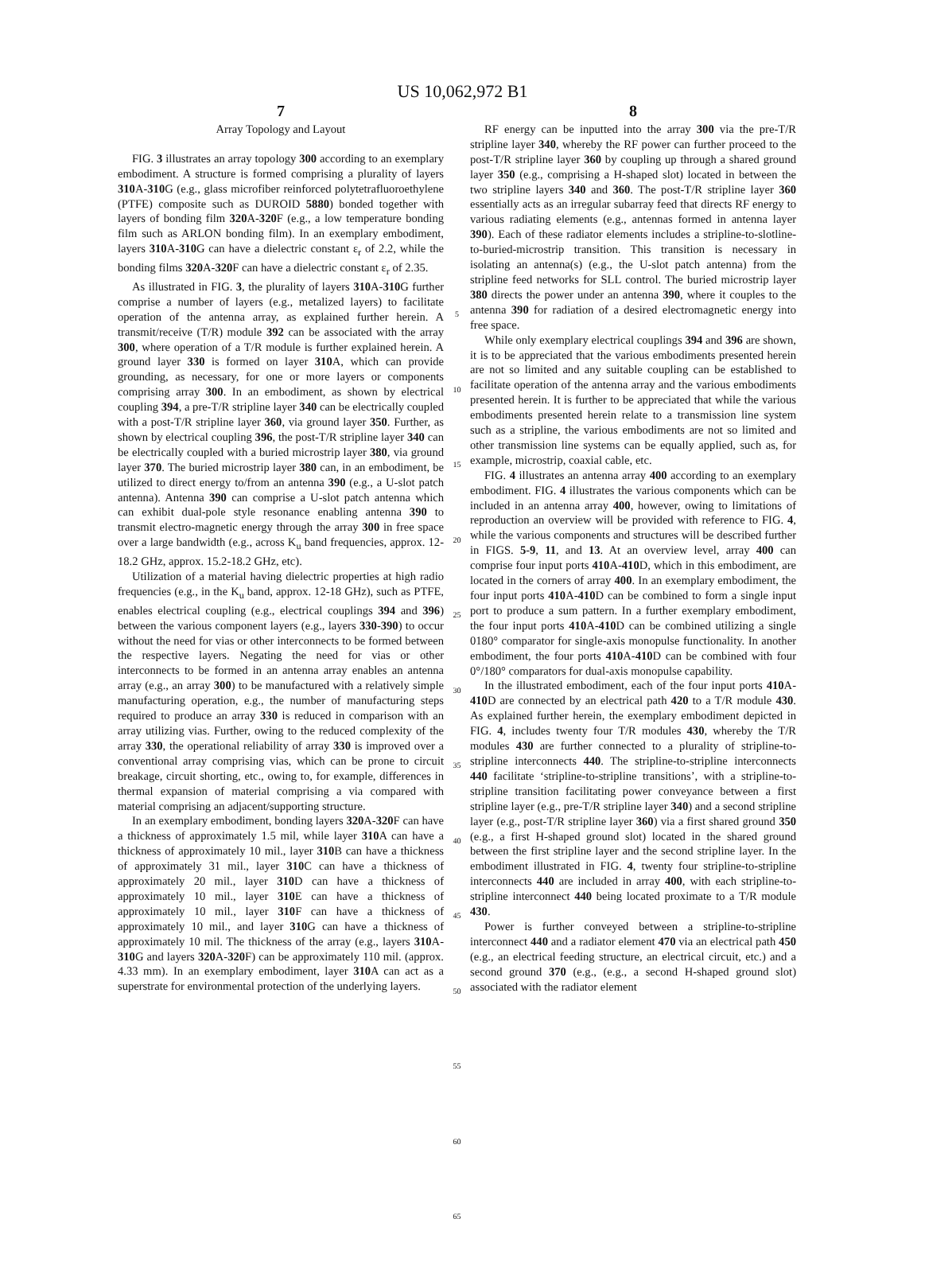US 10,062,972 B1
7
Array Topology and Layout
FIG. 3 illustrates an array topology 300 according to an exemplary embodiment. A structure is formed comprising a plurality of layers 310 A-310 G (e.g., glass microfiber reinforced polytetrafluoroethylene (PTFE) composite such as DUROID 5880) bonded together with layers of bonding film 320 A-320 F (e.g., a low temperature bonding film such as ARLON bonding film). In an exemplary embodiment, layers 310 A-310 G can have a dielectric constant ε<sub>r</sub> of 2.2, while the bonding films 320 A-320 F can have a dielectric constant ε<sub>r</sub> of 2.35.
As illustrated in FIG. 3, the plurality of layers 310 A-310 G further comprise a number of layers (e.g., metalized layers) to facilitate operation of the antenna array, as explained further herein. A transmit/receive (T/R) module 392 can be associated with the array 300, where operation of a T/R module is further explained herein. A ground layer 330 is formed on layer 310 A, which can provide grounding, as necessary, for one or more layers or components comprising array 300. In an embodiment, as shown by electrical coupling 394, a pre-T/R stripline layer 340 can be electrically coupled with a post-T/R stripline layer 360, via ground layer 350. Further, as shown by electrical coupling 396, the post-T/R stripline layer 340 can be electrically coupled with a buried microstrip layer 380, via ground layer 370. The buried microstrip layer 380 can, in an embodiment, be utilized to direct energy to/from an antenna 390 (e.g., a U-slot patch antenna). Antenna 390 can comprise a U-slot patch antenna which can exhibit dual-pole style resonance enabling antenna 390 to transmit electro-magnetic energy through the array 300 in free space over a large bandwidth (e.g., across K<sub>u</sub> band frequencies, approx. 12-18.2 GHz, approx. 15.2-18.2 GHz, etc).
Utilization of a material having dielectric properties at high radio frequencies (e.g., in the K<sub>u</sub> band, approx. 12-18 GHz), such as PTFE, enables electrical coupling (e.g., electrical couplings 394 and 396) between the various component layers (e.g., layers 330-390) to occur without the need for vias or other interconnects to be formed between the respective layers. Negating the need for vias or other interconnects to be formed in an antenna array enables an antenna array (e.g., an array 300) to be manufactured with a relatively simple manufacturing operation, e.g., the number of manufacturing steps required to produce an array 330 is reduced in comparison with an array utilizing vias. Further, owing to the reduced complexity of the array 330, the operational reliability of array 330 is improved over a conventional array comprising vias, which can be prone to circuit breakage, circuit shorting, etc., owing to, for example, differences in thermal expansion of material comprising a via compared with material comprising an adjacent/supporting structure.
In an exemplary embodiment, bonding layers 320 A-320 F can have a thickness of approximately 1.5 mil, while layer 310 A can have a thickness of approximately 10 mil., layer 310 B can have a thickness of approximately 31 mil., layer 310 C can have a thickness of approximately 20 mil., layer 310 D can have a thickness of approximately 10 mil., layer 310 E can have a thickness of approximately 10 mil., layer 310 F can have a thickness of approximately 10 mil., and layer 310 G can have a thickness of approximately 10 mil. The thickness of the array (e.g., layers 310 A-310 G and layers 320 A-320 F) can be approximately 110 mil. (approx. 4.33 mm). In an exemplary embodiment, layer 310 A can act as a superstrate for environmental protection of the underlying layers.
5
10
15
20
25
30
35
40
45
50
55
60
65
8
RF energy can be inputted into the array 300 via the pre-T/R stripline layer 340, whereby the RF power can further proceed to the post-T/R stripline layer 360 by coupling up through a shared ground layer 350 (e.g., comprising a H-shaped slot) located in between the two stripline layers 340 and 360. The post-T/R stripline layer 360 essentially acts as an irregular subarray feed that directs RF energy to various radiating elements (e.g., antennas formed in antenna layer 390). Each of these radiator elements includes a stripline-to-slotline-to-buried-microstrip transition. This transition is necessary in isolating an antenna(s) (e.g., the U-slot patch antenna) from the stripline feed networks for SLL control. The buried microstrip layer 380 directs the power under an antenna 390, where it couples to the antenna 390 for radiation of a desired electromagnetic energy into free space.
While only exemplary electrical couplings 394 and 396 are shown, it is to be appreciated that the various embodiments presented herein are not so limited and any suitable coupling can be established to facilitate operation of the antenna array and the various embodiments presented herein. It is further to be appreciated that while the various embodiments presented herein relate to a transmission line system such as a stripline, the various embodiments are not so limited and other transmission line systems can be equally applied, such as, for example, microstrip, coaxial cable, etc.
FIG. 4 illustrates an antenna array 400 according to an exemplary embodiment. FIG. 4 illustrates the various components which can be included in an antenna array 400, however, owing to limitations of reproduction an overview will be provided with reference to FIG. 4, while the various components and structures will be described further in FIGS. 5-9, 11, and 13. At an overview level, array 400 can comprise four input ports 410 A-410 D, which in this embodiment, are located in the corners of array 400. In an exemplary embodiment, the four input ports 410 A-410 D can be combined to form a single input port to produce a sum pattern. In a further exemplary embodiment, the four input ports 410 A-410 D can be combined utilizing a single 0180° comparator for single-axis monopulse functionality. In another embodiment, the four ports 410 A-410 D can be combined with four 0°/180° comparators for dual-axis monopulse capability.
In the illustrated embodiment, each of the four input ports 410 A-410 D are connected by an electrical path 420 to a T/R module 430. As explained further herein, the exemplary embodiment depicted in FIG. 4, includes twenty four T/R modules 430, whereby the T/R modules 430 are further connected to a plurality of stripline-to-stripline interconnects 440. The stripline-to-stripline interconnects 440 facilitate ‘stripline-to-stripline transitions’, with a stripline-to-stripline transition facilitating power conveyance between a first stripline layer (e.g., pre-T/R stripline layer 340) and a second stripline layer (e.g., post-T/R stripline layer 360) via a first shared ground 350 (e.g., a first H-shaped ground slot) located in the shared ground between the first stripline layer and the second stripline layer. In the embodiment illustrated in FIG. 4, twenty four stripline-to-stripline interconnects 440 are included in array 400, with each stripline-to-stripline interconnect 440 being located proximate to a T/R module 430.
Power is further conveyed between a stripline-to-stripline interconnect 440 and a radiator element 470 via an electrical path 450 (e.g., an electrical feeding structure, an electrical circuit, etc.) and a second ground 370 (e.g., (e.g., a second H-shaped ground slot) associated with the radiator element